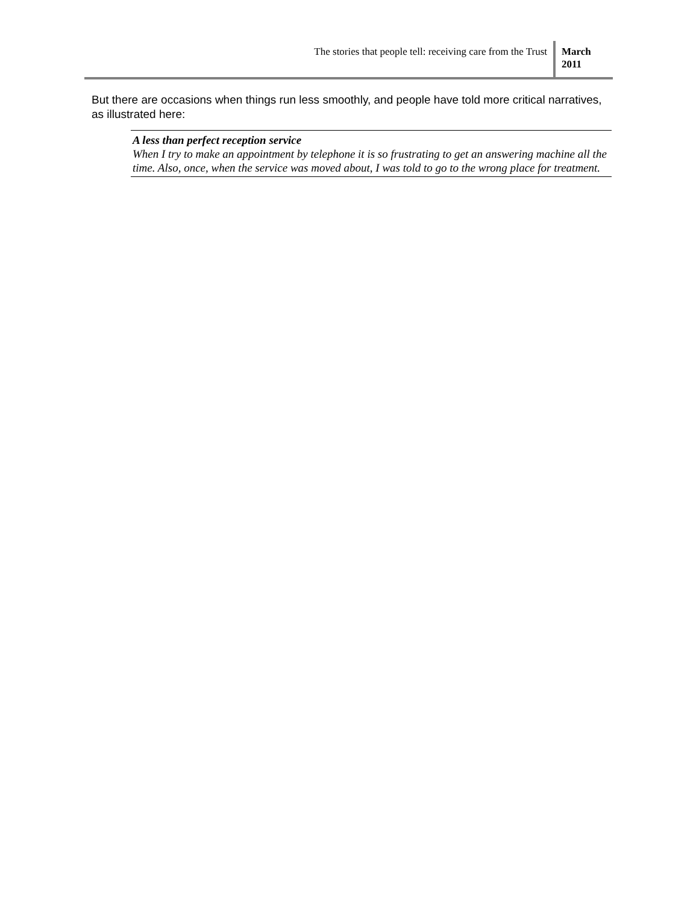The stories that people tell: receiving care from the Trust
March
2011
But there are occasions when things run less smoothly, and people have told more critical narratives, as illustrated here:
A less than perfect reception service
When I try to make an appointment by telephone it is so frustrating to get an answering machine all the time. Also, once, when the service was moved about, I was told to go to the wrong place for treatment.